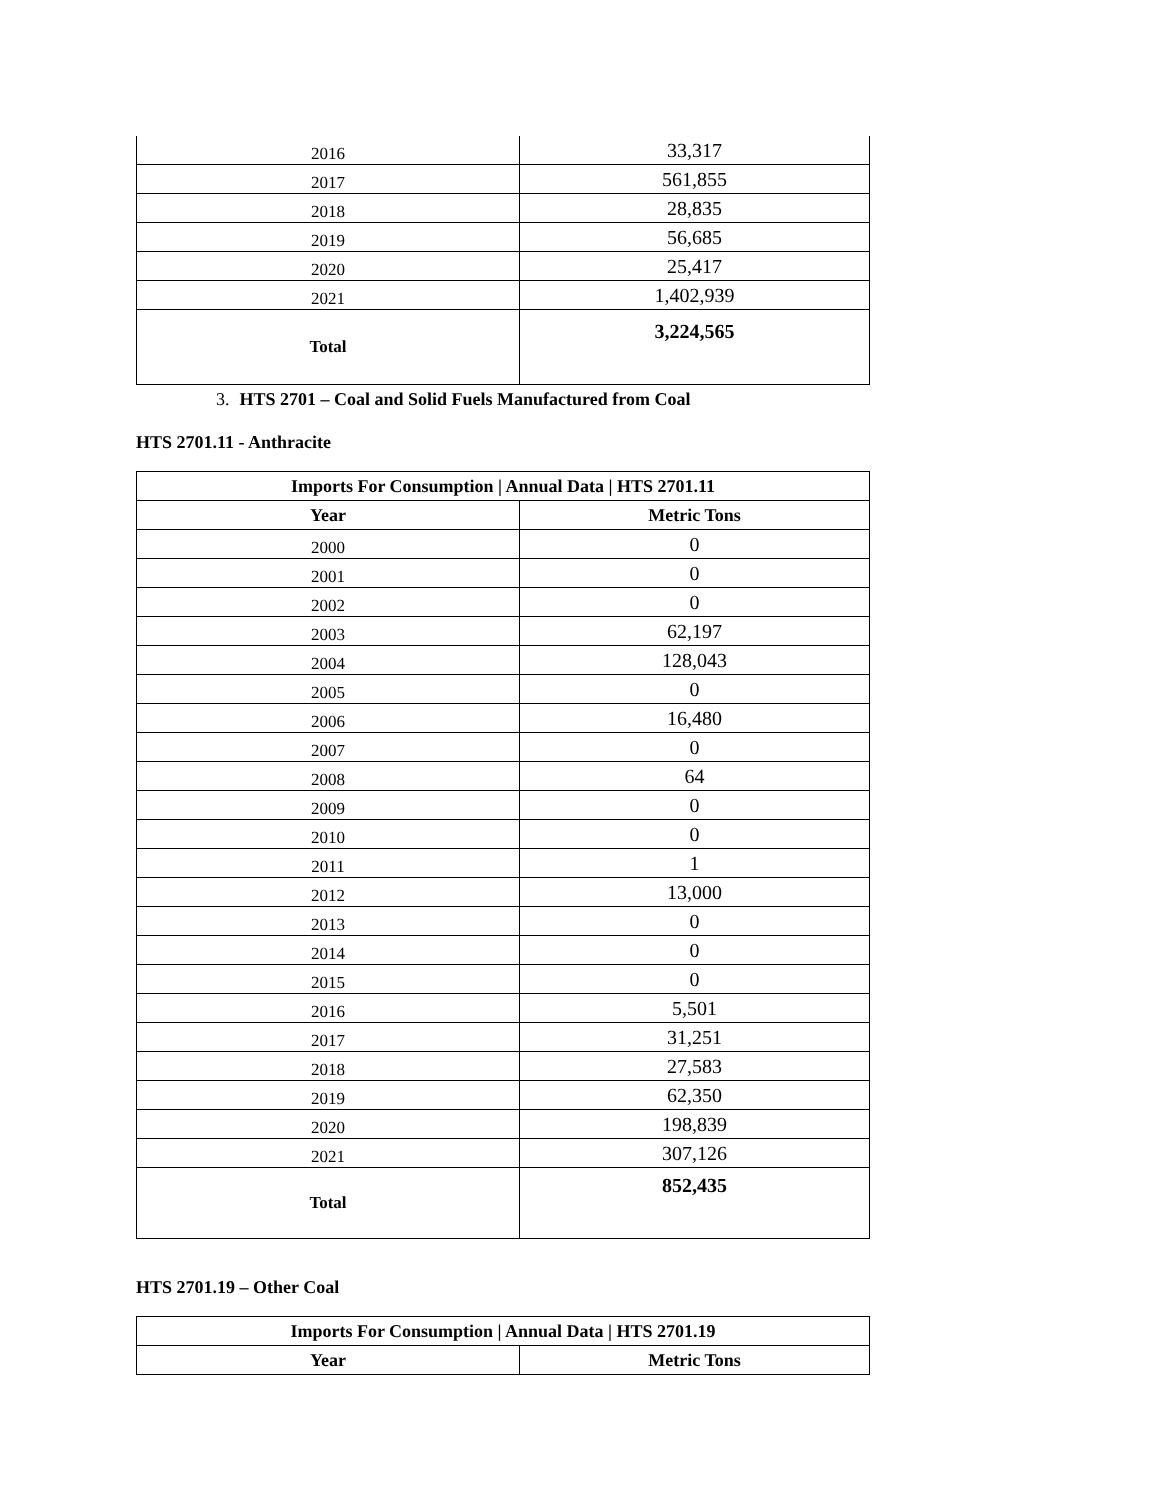| 2016 | 33,317 |
| 2017 | 561,855 |
| 2018 | 28,835 |
| 2019 | 56,685 |
| 2020 | 25,417 |
| 2021 | 1,402,939 |
| Total | 3,224,565 |
3. HTS 2701 – Coal and Solid Fuels Manufactured from Coal
HTS 2701.11 - Anthracite
| Imports For Consumption / Annual Data / HTS 2701.11 | |
| --- | --- |
| Year | Metric Tons |
| 2000 | 0 |
| 2001 | 0 |
| 2002 | 0 |
| 2003 | 62,197 |
| 2004 | 128,043 |
| 2005 | 0 |
| 2006 | 16,480 |
| 2007 | 0 |
| 2008 | 64 |
| 2009 | 0 |
| 2010 | 0 |
| 2011 | 1 |
| 2012 | 13,000 |
| 2013 | 0 |
| 2014 | 0 |
| 2015 | 0 |
| 2016 | 5,501 |
| 2017 | 31,251 |
| 2018 | 27,583 |
| 2019 | 62,350 |
| 2020 | 198,839 |
| 2021 | 307,126 |
| Total | 852,435 |
HTS 2701.19 – Other Coal
| Imports For Consumption / Annual Data / HTS 2701.19 | |
| --- | --- |
| Year | Metric Tons |